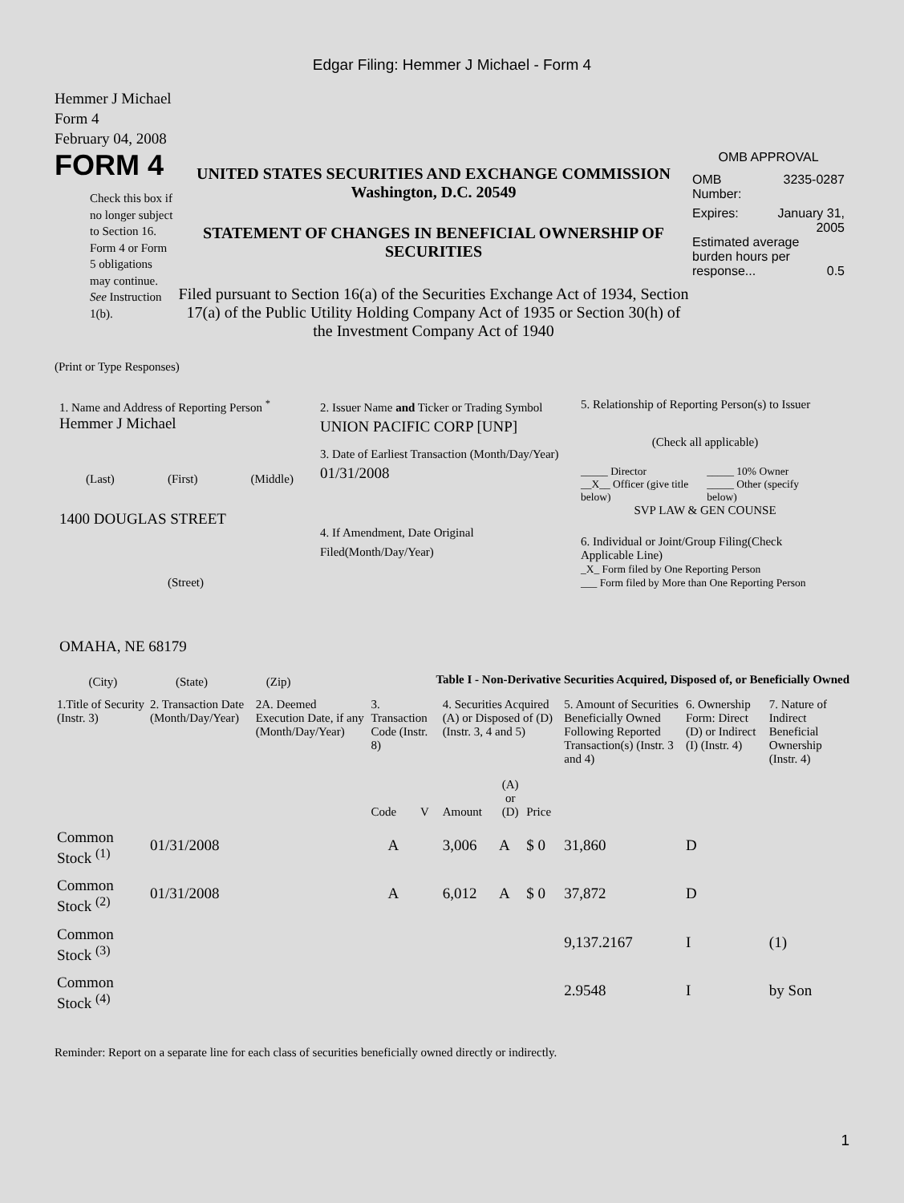Edgar Filing: Hemmer J Michael - Form 4
Hemmer J Michael
Form 4
February 04, 2008
FORM 4
Check this box if no longer subject to Section 16. Form 4 or Form 5 obligations may continue. See Instruction 1(b).
UNITED STATES SECURITIES AND EXCHANGE COMMISSION
Washington, D.C. 20549
STATEMENT OF CHANGES IN BENEFICIAL OWNERSHIP OF SECURITIES
Filed pursuant to Section 16(a) of the Securities Exchange Act of 1934, Section 17(a) of the Public Utility Holding Company Act of 1935 or Section 30(h) of the Investment Company Act of 1940
OMB APPROVAL
OMB
Number: 3235-0287
Expires: January 31,
2005
Estimated average burden hours per response... 0.5
(Print or Type Responses)
1. Name and Address of Reporting Person <sup>*</sup>
Hemmer J Michael
(Last) (First) (Middle)
1400 DOUGLAS STREET
(Street)
OMAHA, NE 68179
(City) (State) (Zip)
2. Issuer Name and Ticker or Trading Symbol
UNION PACIFIC CORP [UNP]
3. Date of Earliest Transaction (Month/Day/Year)
01/31/2008
4. If Amendment, Date Original Filed(Month/Day/Year)
5. Relationship of Reporting Person(s) to Issuer
(Check all applicable)
_____ Director
__X__ Officer (give title below)
_____ 10% Owner
_____ Other (specify below)
SVP LAW & GEN COUNSE
6. Individual or Joint/Group Filing(Check Applicable Line)
_X_ Form filed by One Reporting Person
___ Form filed by More than One Reporting Person
Table I - Non-Derivative Securities Acquired, Disposed of, or Beneficially Owned
| 1.Title of Security (Instr. 3) | 2. Transaction Date (Month/Day/Year) | 2A. Deemed Execution Date, if any (Month/Day/Year) | 3. Transaction Code (Instr. 8) | | 4. Securities Acquired (A) or Disposed of (D) (Instr. 3, 4 and 5) | | | 5. Amount of Securities Beneficially Owned Following Reported Transaction(s) (Instr. 3 and 4) | 6. Ownership Form: Direct (D) or Indirect (I) (Instr. 4) | 7. Nature of Indirect Beneficial Ownership (Instr. 4) |
| --- | --- | --- | --- | --- | --- | --- | --- | --- | --- | --- |
| | | | Code | V | Amount | (A) or (D) | Price | | | |
| Common Stock <sup>(1)</sup> | 01/31/2008 | | A | | 3,006 | A | $ 0 | 31,860 | D | |
| Common Stock <sup>(2)</sup> | 01/31/2008 | | A | | 6,012 | A | $ 0 | 37,872 | D | |
| Common Stock <sup>(3)</sup> | | | | | | | | 9,137.2167 | I | (1) |
| Common Stock <sup>(4)</sup> | | | | | | | | 2.9548 | I | by Son |
Reminder: Report on a separate line for each class of securities beneficially owned directly or indirectly.
1